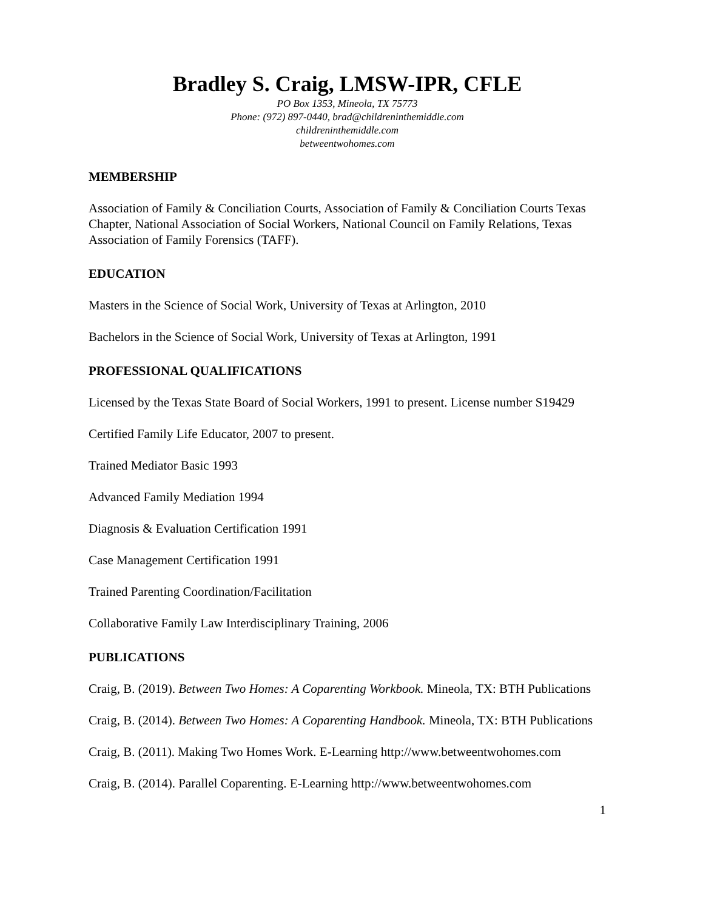Bradley S. Craig, LMSW-IPR, CFLE
PO Box 1353, Mineola, TX 75773
Phone: (972) 897-0440, brad@childreninthemiddle.com
childreninthemiddle.com
betweentwohomes.com
MEMBERSHIP
Association of Family & Conciliation Courts, Association of Family & Conciliation Courts Texas Chapter, National Association of Social Workers, National Council on Family Relations, Texas Association of Family Forensics (TAFF).
EDUCATION
Masters in the Science of Social Work, University of Texas at Arlington, 2010
Bachelors in the Science of Social Work, University of Texas at Arlington, 1991
PROFESSIONAL QUALIFICATIONS
Licensed by the Texas State Board of Social Workers, 1991 to present. License number S19429
Certified Family Life Educator, 2007 to present.
Trained Mediator Basic 1993
Advanced Family Mediation 1994
Diagnosis & Evaluation Certification 1991
Case Management Certification 1991
Trained Parenting Coordination/Facilitation
Collaborative Family Law Interdisciplinary Training, 2006
PUBLICATIONS
Craig, B. (2019). Between Two Homes: A Coparenting Workbook. Mineola, TX: BTH Publications
Craig, B. (2014). Between Two Homes: A Coparenting Handbook. Mineola, TX: BTH Publications
Craig, B. (2011). Making Two Homes Work. E-Learning http://www.betweentwohomes.com
Craig, B. (2014). Parallel Coparenting. E-Learning http://www.betweentwohomes.com
1